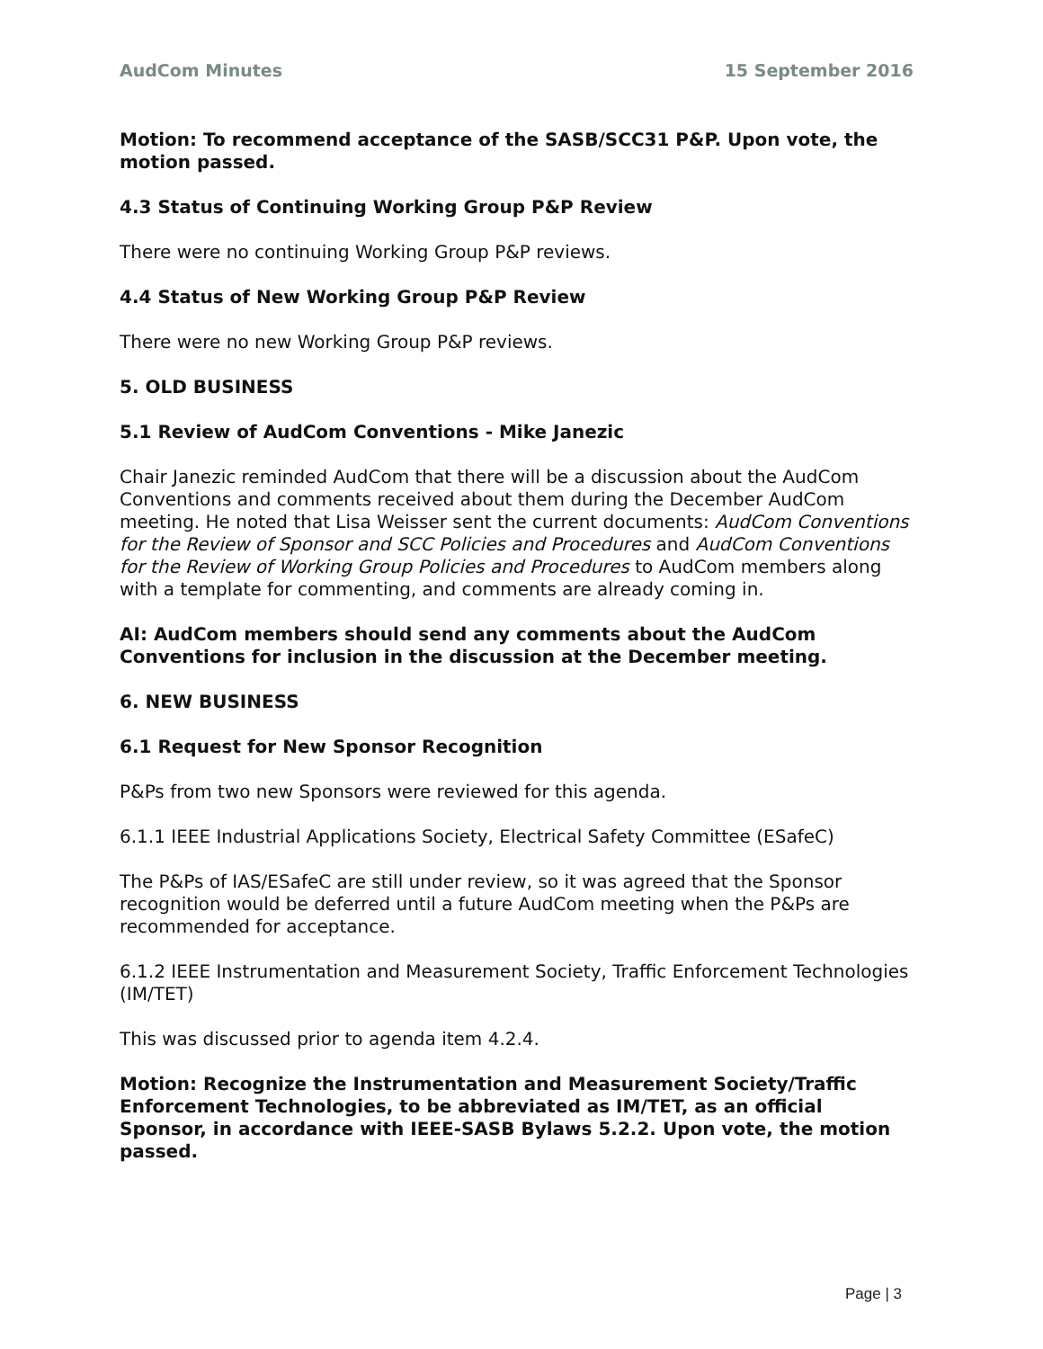AudCom Minutes 15 September 2016
Motion: To recommend acceptance of the SASB/SCC31 P&P. Upon vote, the motion passed.
4.3 Status of Continuing Working Group P&P Review
There were no continuing Working Group P&P reviews.
4.4 Status of New Working Group P&P Review
There were no new Working Group P&P reviews.
5. OLD BUSINESS
5.1 Review of AudCom Conventions - Mike Janezic
Chair Janezic reminded AudCom that there will be a discussion about the AudCom Conventions and comments received about them during the December AudCom meeting. He noted that Lisa Weisser sent the current documents: AudCom Conventions for the Review of Sponsor and SCC Policies and Procedures and AudCom Conventions for the Review of Working Group Policies and Procedures to AudCom members along with a template for commenting, and comments are already coming in.
AI: AudCom members should send any comments about the AudCom Conventions for inclusion in the discussion at the December meeting.
6. NEW BUSINESS
6.1 Request for New Sponsor Recognition
P&Ps from two new Sponsors were reviewed for this agenda.
6.1.1 IEEE Industrial Applications Society, Electrical Safety Committee (ESafeC)
The P&Ps of IAS/ESafeC are still under review, so it was agreed that the Sponsor recognition would be deferred until a future AudCom meeting when the P&Ps are recommended for acceptance.
6.1.2 IEEE Instrumentation and Measurement Society, Traffic Enforcement Technologies (IM/TET)
This was discussed prior to agenda item 4.2.4.
Motion: Recognize the Instrumentation and Measurement Society/Traffic Enforcement Technologies, to be abbreviated as IM/TET, as an official Sponsor, in accordance with IEEE-SASB Bylaws 5.2.2. Upon vote, the motion passed.
Page | 3